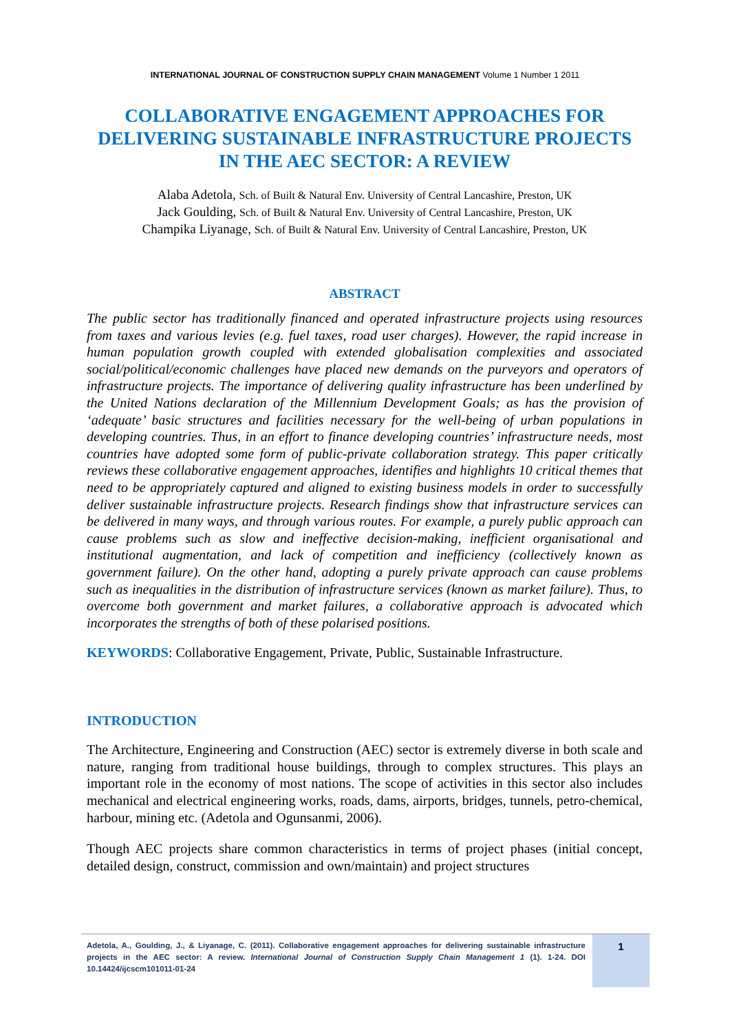INTERNATIONAL JOURNAL OF CONSTRUCTION SUPPLY CHAIN MANAGEMENT Volume 1 Number 1 2011
COLLABORATIVE ENGAGEMENT APPROACHES FOR DELIVERING SUSTAINABLE INFRASTRUCTURE PROJECTS IN THE AEC SECTOR: A REVIEW
Alaba Adetola, Sch. of Built & Natural Env. University of Central Lancashire, Preston, UK
Jack Goulding, Sch. of Built & Natural Env. University of Central Lancashire, Preston, UK
Champika Liyanage, Sch. of Built & Natural Env. University of Central Lancashire, Preston, UK
ABSTRACT
The public sector has traditionally financed and operated infrastructure projects using resources from taxes and various levies (e.g. fuel taxes, road user charges). However, the rapid increase in human population growth coupled with extended globalisation complexities and associated social/political/economic challenges have placed new demands on the purveyors and operators of infrastructure projects. The importance of delivering quality infrastructure has been underlined by the United Nations declaration of the Millennium Development Goals; as has the provision of ‘adequate’ basic structures and facilities necessary for the well-being of urban populations in developing countries. Thus, in an effort to finance developing countries’ infrastructure needs, most countries have adopted some form of public-private collaboration strategy. This paper critically reviews these collaborative engagement approaches, identifies and highlights 10 critical themes that need to be appropriately captured and aligned to existing business models in order to successfully deliver sustainable infrastructure projects. Research findings show that infrastructure services can be delivered in many ways, and through various routes. For example, a purely public approach can cause problems such as slow and ineffective decision-making, inefficient organisational and institutional augmentation, and lack of competition and inefficiency (collectively known as government failure). On the other hand, adopting a purely private approach can cause problems such as inequalities in the distribution of infrastructure services (known as market failure). Thus, to overcome both government and market failures, a collaborative approach is advocated which incorporates the strengths of both of these polarised positions.
KEYWORDS: Collaborative Engagement, Private, Public, Sustainable Infrastructure.
INTRODUCTION
The Architecture, Engineering and Construction (AEC) sector is extremely diverse in both scale and nature, ranging from traditional house buildings, through to complex structures. This plays an important role in the economy of most nations. The scope of activities in this sector also includes mechanical and electrical engineering works, roads, dams, airports, bridges, tunnels, petro-chemical, harbour, mining etc. (Adetola and Ogunsanmi, 2006).
Though AEC projects share common characteristics in terms of project phases (initial concept, detailed design, construct, commission and own/maintain) and project structures
Adetola, A., Goulding, J., & Liyanage, C. (2011). Collaborative engagement approaches for delivering sustainable infrastructure projects in the AEC sector: A review. International Journal of Construction Supply Chain Management 1 (1). 1-24. DOI 10.14424/ijcscm101011-01-24
1